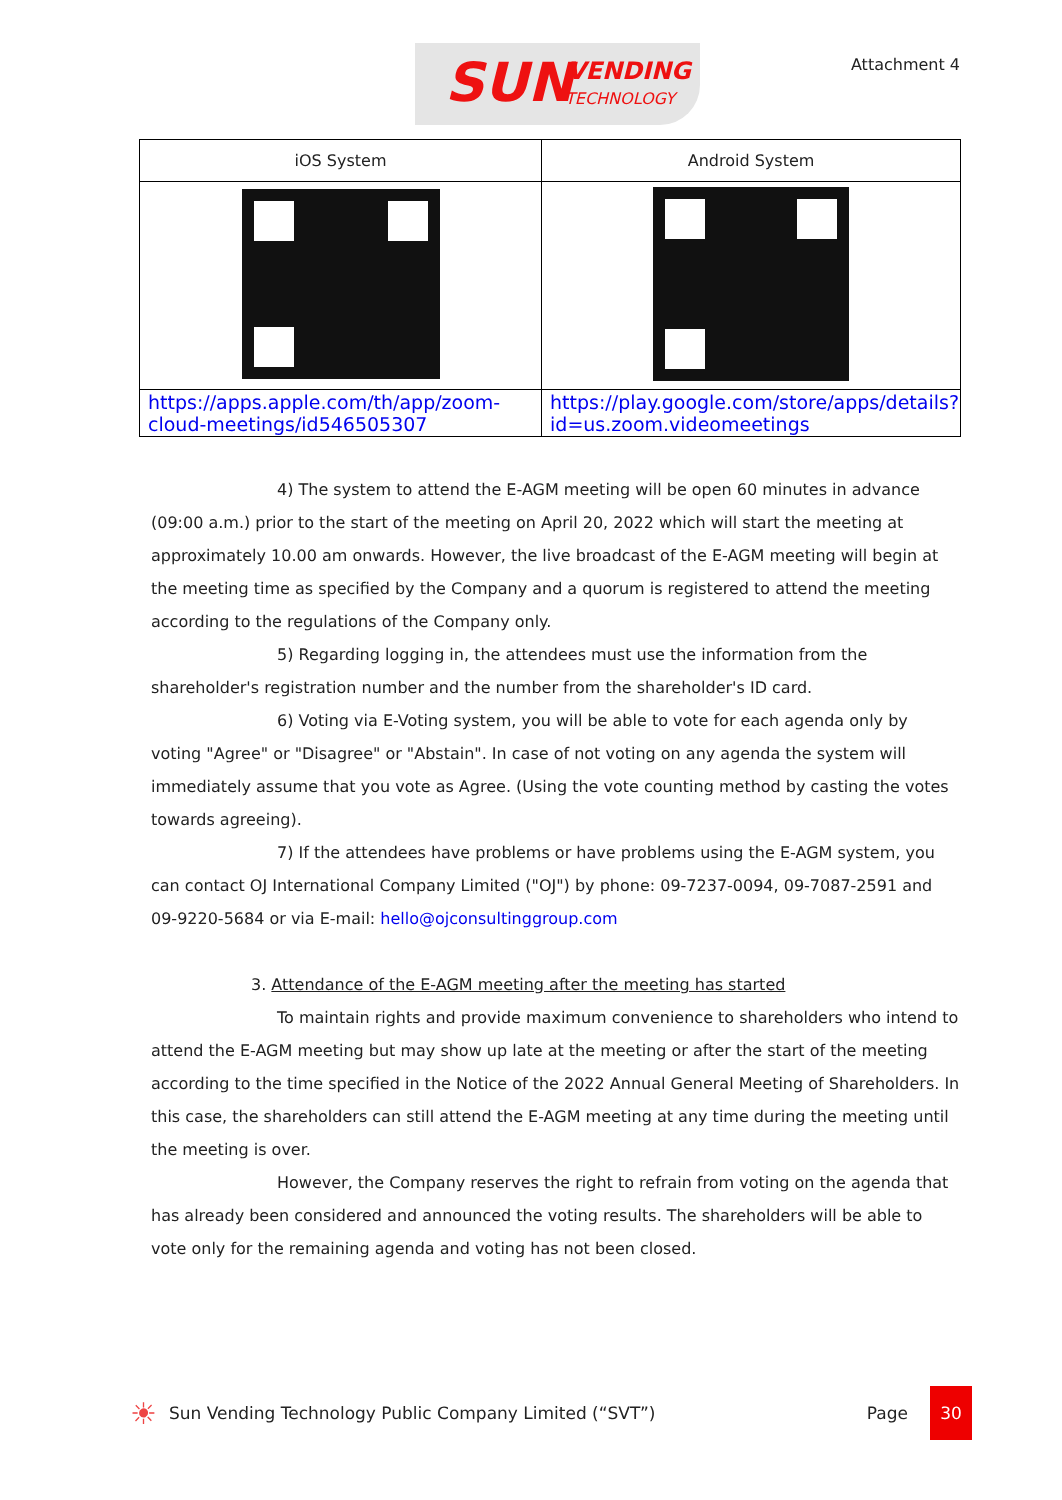SUN VENDING
TECHNOLOGY
Attachment 4
| iOS System | Android System |
| --- | --- |
| https://apps.apple.com/th/app/zoom-cloud-meetings/id546505307 | https://play.google.com/store/apps/details?id=us.zoom.videomeetings |
4) The system to attend the E-AGM meeting will be open 60 minutes in advance (09:00 a.m.) prior to the start of the meeting on April 20, 2022 which will start the meeting at approximately 10.00 am onwards. However, the live broadcast of the E-AGM meeting will begin at the meeting time as specified by the Company and a quorum is registered to attend the meeting according to the regulations of the Company only.
5) Regarding logging in, the attendees must use the information from the shareholder's registration number and the number from the shareholder's ID card.
6) Voting via E-Voting system, you will be able to vote for each agenda only by voting "Agree" or "Disagree" or "Abstain". In case of not voting on any agenda the system will immediately assume that you vote as Agree. (Using the vote counting method by casting the votes towards agreeing).
7) If the attendees have problems or have problems using the E-AGM system, you can contact OJ International Company Limited ("OJ") by phone: 09-7237-0094, 09-7087-2591 and 09-9220-5684 or via E-mail: hello@ojconsultinggroup.com
3. Attendance of the E-AGM meeting after the meeting has started
To maintain rights and provide maximum convenience to shareholders who intend to attend the E-AGM meeting but may show up late at the meeting or after the start of the meeting according to the time specified in the Notice of the 2022 Annual General Meeting of Shareholders. In this case, the shareholders can still attend the E-AGM meeting at any time during the meeting until the meeting is over.
However, the Company reserves the right to refrain from voting on the agenda that has already been considered and announced the voting results. The shareholders will be able to vote only for the remaining agenda and voting has not been closed.
☀ Sun Vending Technology Public Company Limited (“SVT”) Page 30